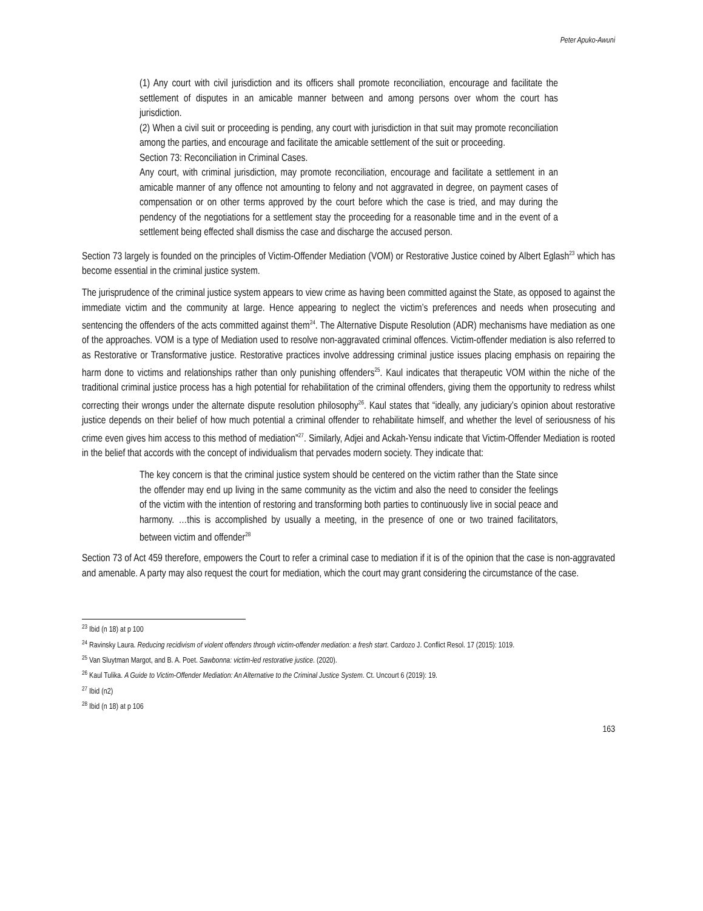Peter Apuko-Awuni
(1) Any court with civil jurisdiction and its officers shall promote reconciliation, encourage and facilitate the settlement of disputes in an amicable manner between and among persons over whom the court has jurisdiction.
(2) When a civil suit or proceeding is pending, any court with jurisdiction in that suit may promote reconciliation among the parties, and encourage and facilitate the amicable settlement of the suit or proceeding.
Section 73: Reconciliation in Criminal Cases.
Any court, with criminal jurisdiction, may promote reconciliation, encourage and facilitate a settlement in an amicable manner of any offence not amounting to felony and not aggravated in degree, on payment cases of compensation or on other terms approved by the court before which the case is tried, and may during the pendency of the negotiations for a settlement stay the proceeding for a reasonable time and in the event of a settlement being effected shall dismiss the case and discharge the accused person.
Section 73 largely is founded on the principles of Victim-Offender Mediation (VOM) or Restorative Justice coined by Albert Eglash<sup>23</sup> which has become essential in the criminal justice system.
The jurisprudence of the criminal justice system appears to view crime as having been committed against the State, as opposed to against the immediate victim and the community at large. Hence appearing to neglect the victim’s preferences and needs when prosecuting and sentencing the offenders of the acts committed against them<sup>24</sup>. The Alternative Dispute Resolution (ADR) mechanisms have mediation as one of the approaches. VOM is a type of Mediation used to resolve non-aggravated criminal offences. Victim-offender mediation is also referred to as Restorative or Transformative justice. Restorative practices involve addressing criminal justice issues placing emphasis on repairing the harm done to victims and relationships rather than only punishing offenders<sup>25</sup>. Kaul indicates that therapeutic VOM within the niche of the traditional criminal justice process has a high potential for rehabilitation of the criminal offenders, giving them the opportunity to redress whilst correcting their wrongs under the alternate dispute resolution philosophy<sup>26</sup>. Kaul states that “ideally, any judiciary’s opinion about restorative justice depends on their belief of how much potential a criminal offender to rehabilitate himself, and whether the level of seriousness of his crime even gives him access to this method of mediation”<sup>27</sup>. Similarly, Adjei and Ackah-Yensu indicate that Victim-Offender Mediation is rooted in the belief that accords with the concept of individualism that pervades modern society. They indicate that:
The key concern is that the criminal justice system should be centered on the victim rather than the State since the offender may end up living in the same community as the victim and also the need to consider the feelings of the victim with the intention of restoring and transforming both parties to continuously live in social peace and harmony. …this is accomplished by usually a meeting, in the presence of one or two trained facilitators, between victim and offender<sup>28</sup>
Section 73 of Act 459 therefore, empowers the Court to refer a criminal case to mediation if it is of the opinion that the case is non-aggravated and amenable. A party may also request the court for mediation, which the court may grant considering the circumstance of the case.
<sup>23</sup> Ibid (n 18) at p 100
<sup>24</sup> Ravinsky Laura. Reducing recidivism of violent offenders through victim-offender mediation: a fresh start. Cardozo J. Conflict Resol. 17 (2015): 1019.
<sup>25</sup> Van Sluytman Margot, and B. A. Poet. Sawbonna: victim-led restorative justice. (2020).
<sup>26</sup> Kaul Tulika. A Guide to Victim-Offender Mediation: An Alternative to the Criminal Justice System. Ct. Uncourt 6 (2019): 19.
<sup>27</sup> Ibid (n2)
<sup>28</sup> Ibid (n 18) at p 106
163